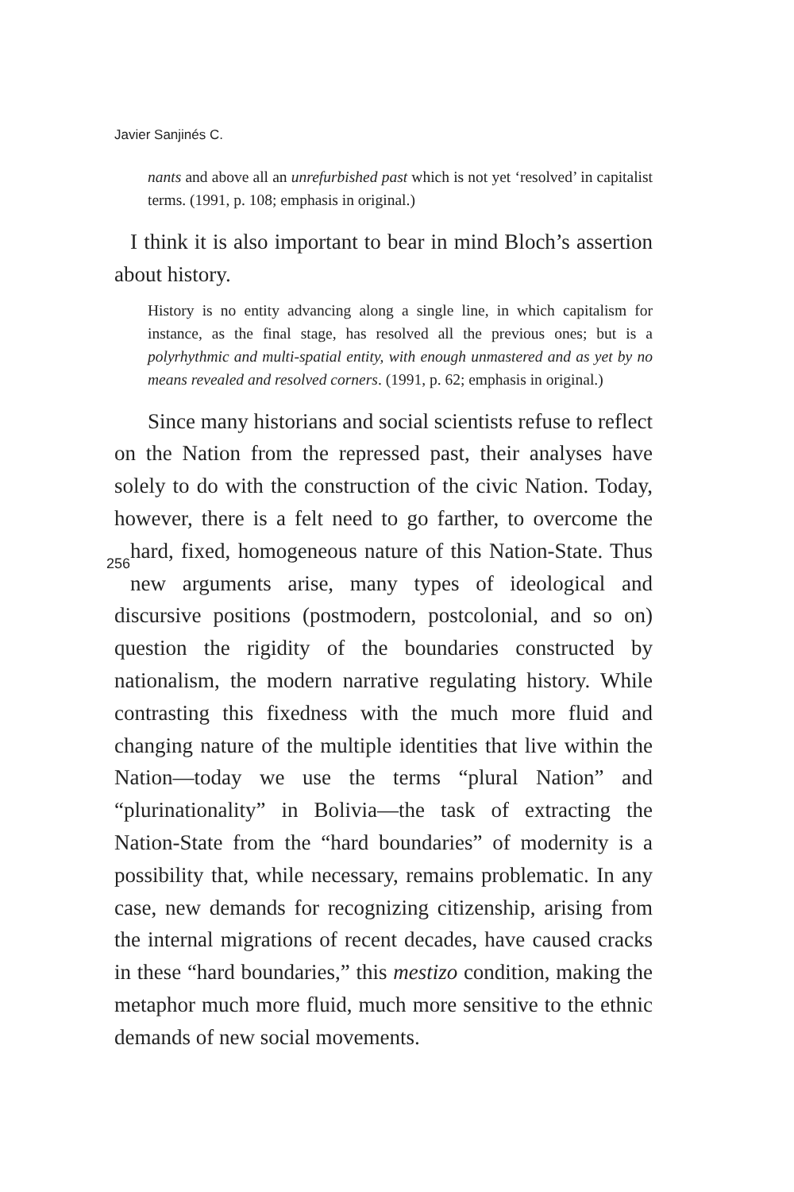Javier Sanjinés C.
nants and above all an unrefurbished past which is not yet ‘resolved’ in capitalist terms. (1991, p. 108; emphasis in original.)
I think it is also important to bear in mind Bloch’s assertion about history.
History is no entity advancing along a single line, in which capitalism for instance, as the final stage, has resolved all the previous ones; but is a polyrhythmic and multi-spatial entity, with enough unmastered and as yet by no means revealed and resolved corners. (1991, p. 62; emphasis in original.)
Since many historians and social scientists refuse to reflect on the Nation from the repressed past, their analyses have solely to do with the construction of the civic Nation. Today, however, there is a felt need to go farther, to overcome the hard, fixed, homogeneous nature of this Nation- 256 State. Thus new arguments arise, many types of ideological and discursive positions (postmodern, postcolonial, and so on) question the rigidity of the boundaries constructed by nationalism, the modern narrative regulating history. While contrasting this fixedness with the much more fluid and changing nature of the multiple identities that live within the Nation—today we use the terms “plural Nation” and “plurinationality” in Bolivia—the task of extracting the Nation-State from the “hard boundaries” of modernity is a possibility that, while necessary, remains problematic. In any case, new demands for recognizing citizenship, arising from the internal migrations of recent decades, have caused cracks in these “hard boundaries,” this mestizo condition, making the metaphor much more fluid, much more sensitive to the ethnic demands of new social movements.